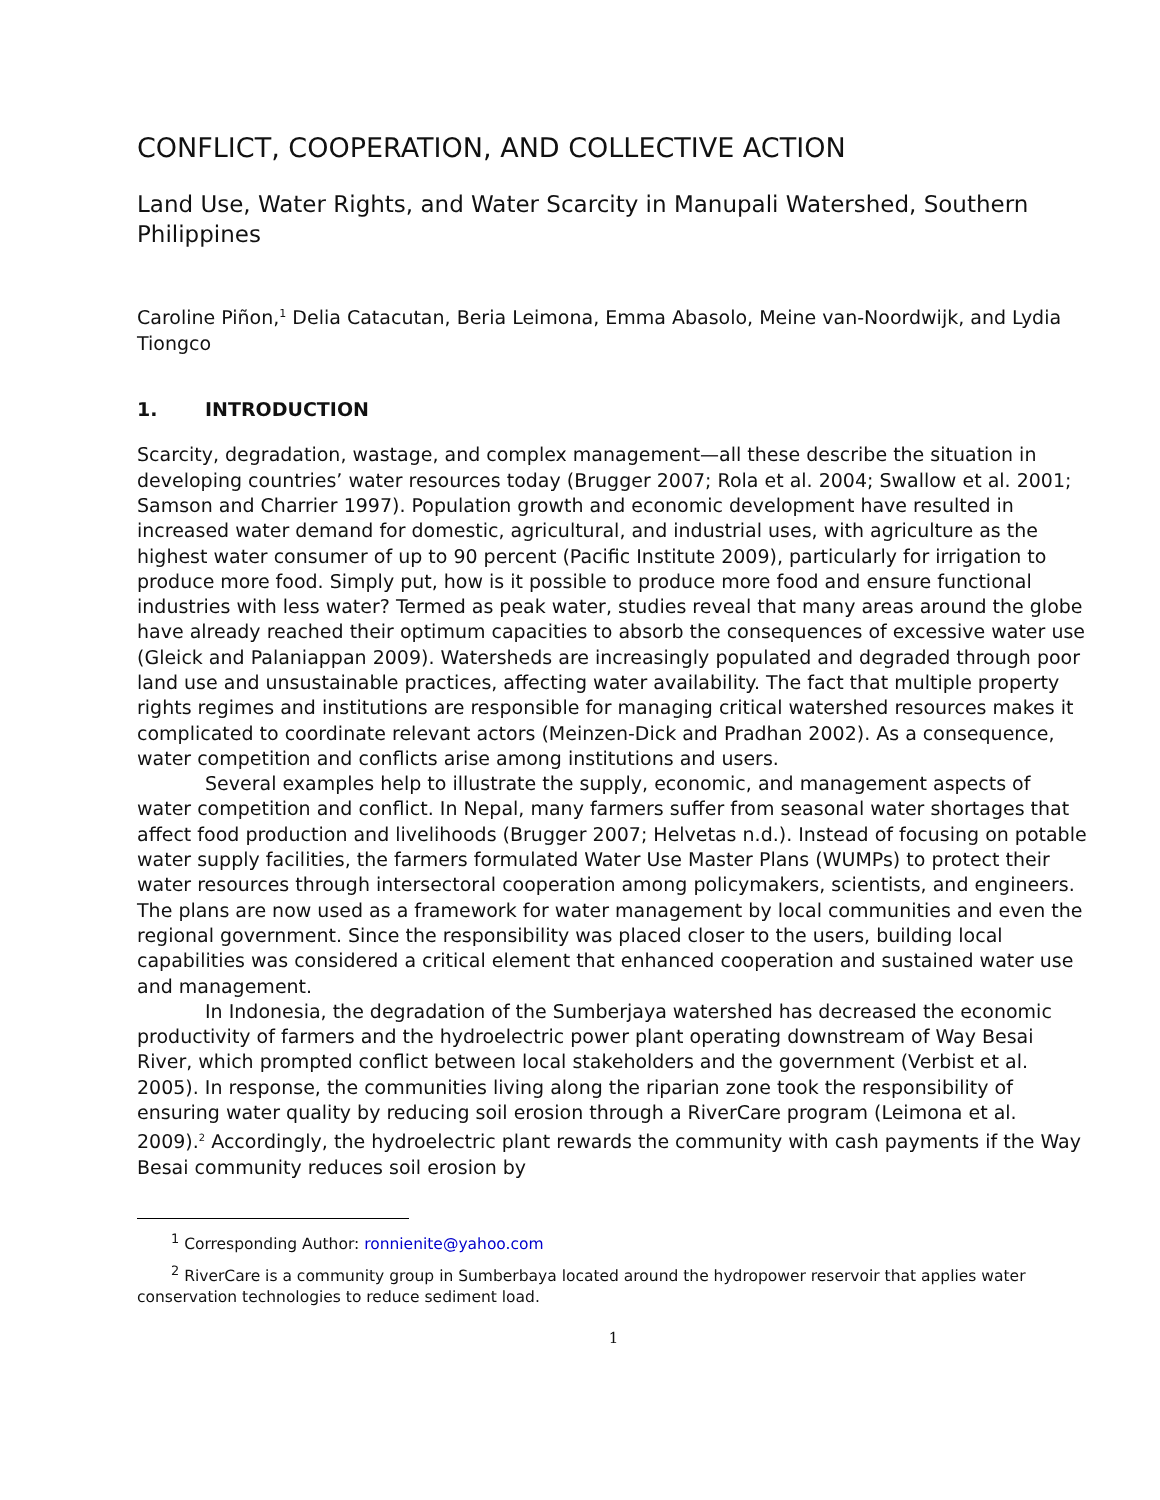CONFLICT, COOPERATION, AND COLLECTIVE ACTION
Land Use, Water Rights, and Water Scarcity in Manupali Watershed, Southern Philippines
Caroline Piñon,<sup>1</sup> Delia Catacutan, Beria Leimona, Emma Abasolo, Meine van-Noordwijk, and Lydia Tiongco
1. INTRODUCTION
Scarcity, degradation, wastage, and complex management—all these describe the situation in developing countries’ water resources today (Brugger 2007; Rola et al. 2004; Swallow et al. 2001; Samson and Charrier 1997). Population growth and economic development have resulted in increased water demand for domestic, agricultural, and industrial uses, with agriculture as the highest water consumer of up to 90 percent (Pacific Institute 2009), particularly for irrigation to produce more food. Simply put, how is it possible to produce more food and ensure functional industries with less water? Termed as peak water, studies reveal that many areas around the globe have already reached their optimum capacities to absorb the consequences of excessive water use (Gleick and Palaniappan 2009). Watersheds are increasingly populated and degraded through poor land use and unsustainable practices, affecting water availability. The fact that multiple property rights regimes and institutions are responsible for managing critical watershed resources makes it complicated to coordinate relevant actors (Meinzen-Dick and Pradhan 2002). As a consequence, water competition and conflicts arise among institutions and users.
Several examples help to illustrate the supply, economic, and management aspects of water competition and conflict. In Nepal, many farmers suffer from seasonal water shortages that affect food production and livelihoods (Brugger 2007; Helvetas n.d.). Instead of focusing on potable water supply facilities, the farmers formulated Water Use Master Plans (WUMPs) to protect their water resources through intersectoral cooperation among policymakers, scientists, and engineers. The plans are now used as a framework for water management by local communities and even the regional government. Since the responsibility was placed closer to the users, building local capabilities was considered a critical element that enhanced cooperation and sustained water use and management.
In Indonesia, the degradation of the Sumberjaya watershed has decreased the economic productivity of farmers and the hydroelectric power plant operating downstream of Way Besai River, which prompted conflict between local stakeholders and the government (Verbist et al. 2005). In response, the communities living along the riparian zone took the responsibility of ensuring water quality by reducing soil erosion through a RiverCare program (Leimona et al. 2009).<sup>2</sup> Accordingly, the hydroelectric plant rewards the community with cash payments if the Way Besai community reduces soil erosion by
<sup>1</sup> Corresponding Author: ronnienite@yahoo.com
<sup>2</sup> RiverCare is a community group in Sumberbaya located around the hydropower reservoir that applies water conservation technologies to reduce sediment load.
1